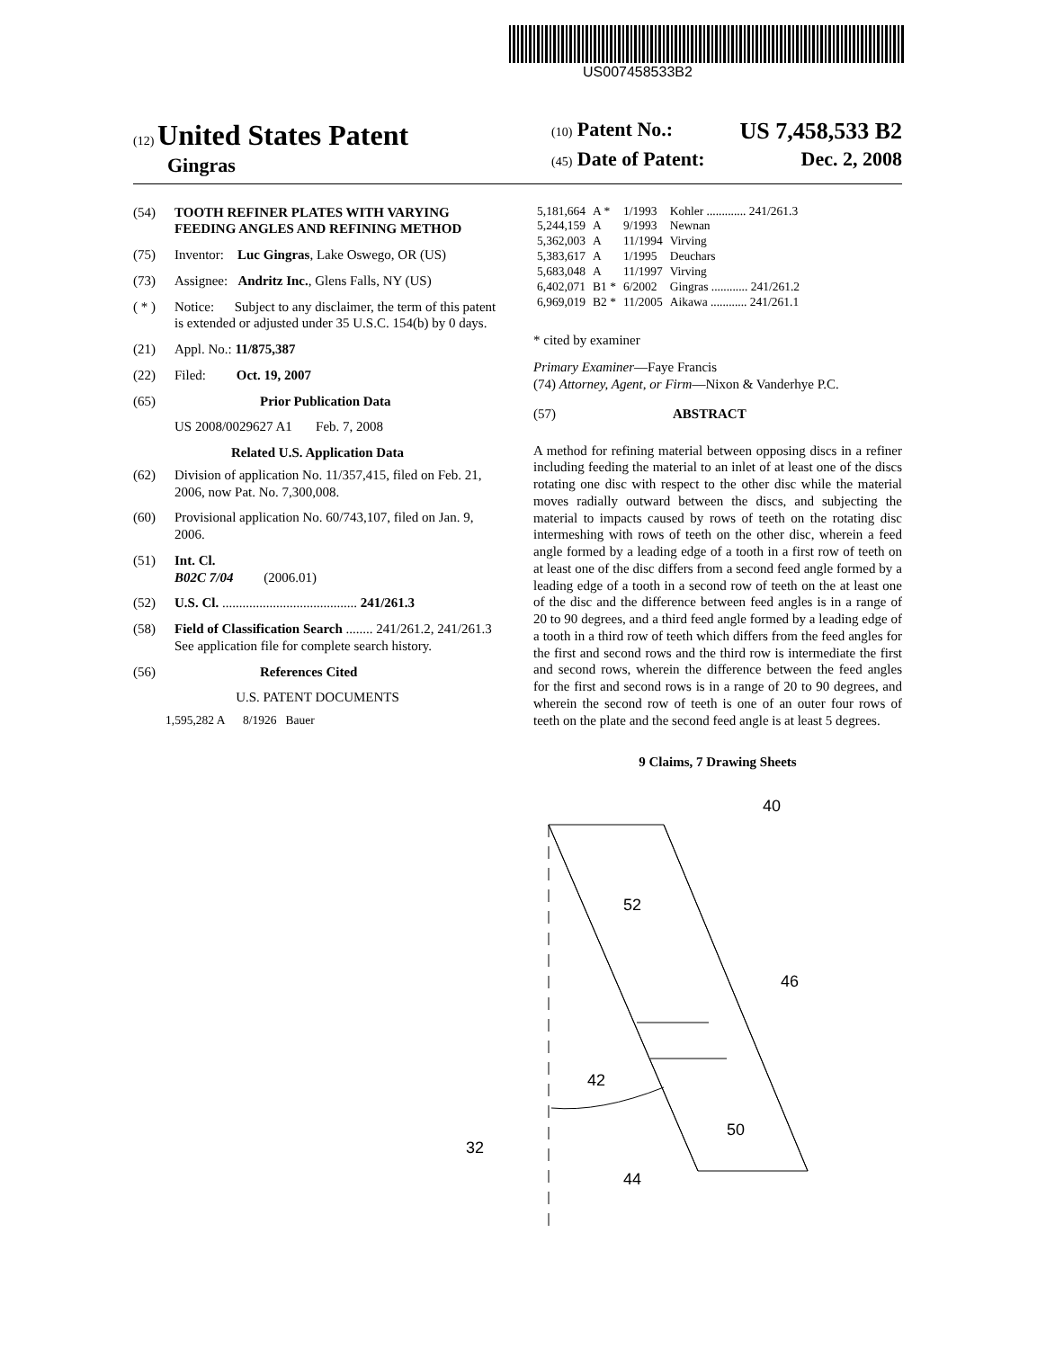US007458533B2
(12) United States Patent
Gingras
(10) Patent No.: US 7,458,533 B2
(45) Date of Patent: Dec. 2, 2008
(54) TOOTH REFINER PLATES WITH VARYING FEEDING ANGLES AND REFINING METHOD
(75) Inventor: Luc Gingras, Lake Oswego, OR (US)
(73) Assignee: Andritz Inc., Glens Falls, NY (US)
( * ) Notice: Subject to any disclaimer, the term of this patent is extended or adjusted under 35 U.S.C. 154(b) by 0 days.
(21) Appl. No.: 11/875,387
(22) Filed: Oct. 19, 2007
(65) Prior Publication Data
US 2008/0029627 A1 Feb. 7, 2008
Related U.S. Application Data
(62) Division of application No. 11/357,415, filed on Feb. 21, 2006, now Pat. No. 7,300,008.
(60) Provisional application No. 60/743,107, filed on Jan. 9, 2006.
(51) Int. Cl.
B02C 7/04 (2006.01)
(52) U.S. Cl. ........................................ 241/261.3
(58) Field of Classification Search ........ 241/261.2, 241/261.3
See application file for complete search history.
(56) References Cited
U.S. PATENT DOCUMENTS
1,595,282 A 8/1926 Bauer
| 5,181,664 | A * | 1/1993 | Kohler ............. 241/261.3 |
| 5,244,159 | A | 9/1993 | Newnan |
| 5,362,003 | A | 11/1994 | Virving |
| 5,383,617 | A | 1/1995 | Deuchars |
| 5,683,048 | A | 11/1997 | Virving |
| 6,402,071 | B1 * | 6/2002 | Gingras ............ 241/261.2 |
| 6,969,019 | B2 * | 11/2005 | Aikawa ............ 241/261.1 |
* cited by examiner
Primary Examiner—Faye Francis
(74) Attorney, Agent, or Firm—Nixon & Vanderhye P.C.
(57) ABSTRACT
A method for refining material between opposing discs in a refiner including feeding the material to an inlet of at least one of the discs rotating one disc with respect to the other disc while the material moves radially outward between the discs, and subjecting the material to impacts caused by rows of teeth on the rotating disc intermeshing with rows of teeth on the other disc, wherein a feed angle formed by a leading edge of a tooth in a first row of teeth on at least one of the disc differs from a second feed angle formed by a leading edge of a tooth in a second row of teeth on the at least one of the disc and the difference between feed angles is in a range of 20 to 90 degrees, and a third feed angle formed by a leading edge of a tooth in a third row of teeth which differs from the feed angles for the first and second rows and the third row is intermediate the first and second rows, wherein the difference between the feed angles for the first and second rows is in a range of 20 to 90 degrees, and wherein the second row of teeth is one of an outer four rows of teeth on the plate and the second feed angle is at least 5 degrees.
9 Claims, 7 Drawing Sheets
40
52
46
42
50
32
44